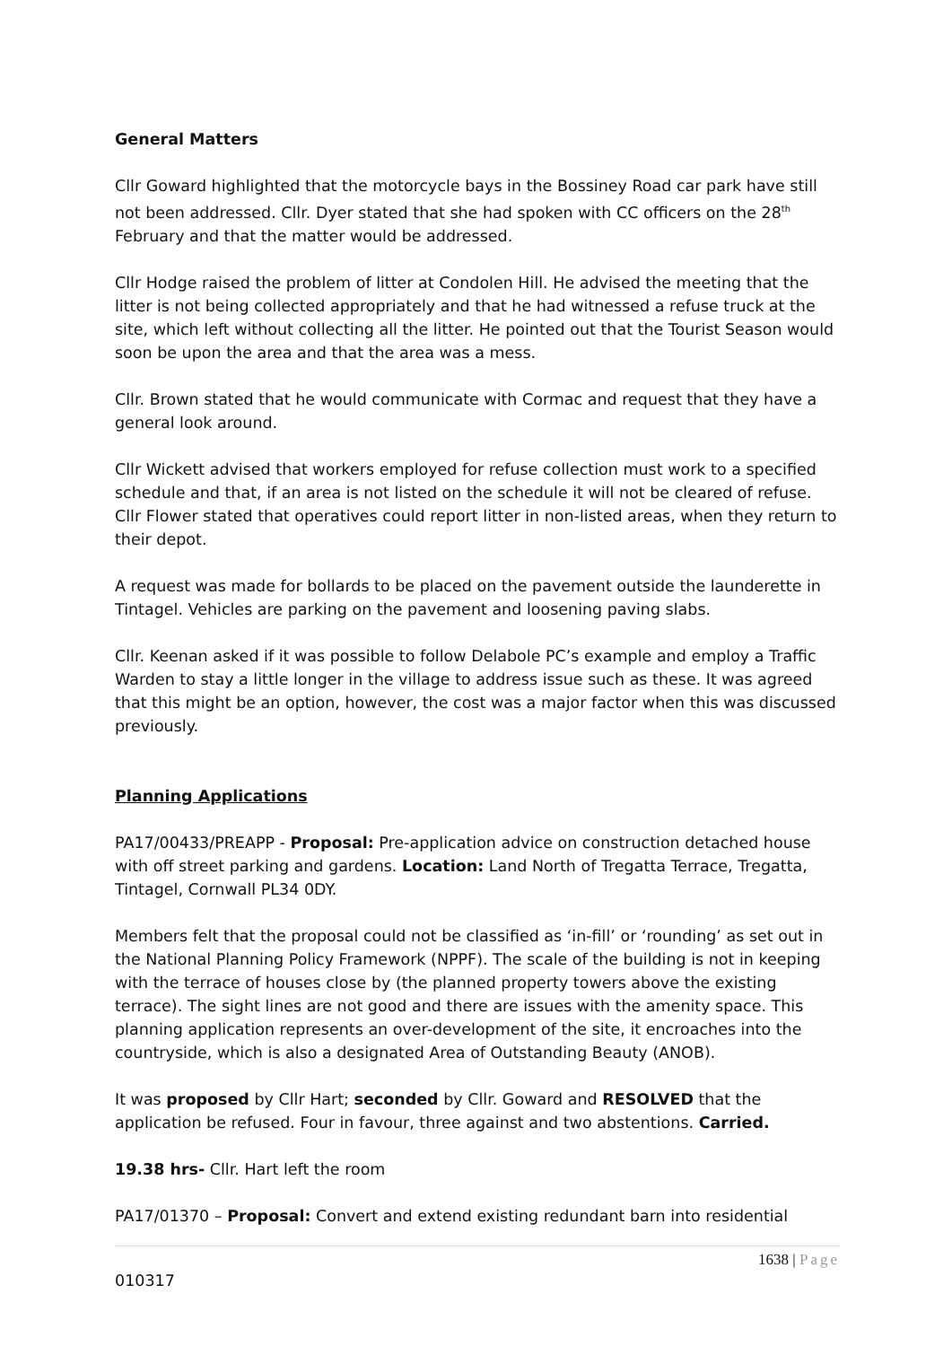General Matters
Cllr Goward highlighted that the motorcycle bays in the Bossiney Road car park have still not been addressed. Cllr. Dyer stated that she had spoken with CC officers on the 28<sup>th</sup> February and that the matter would be addressed.
Cllr Hodge raised the problem of litter at Condolen Hill. He advised the meeting that the litter is not being collected appropriately and that he had witnessed a refuse truck at the site, which left without collecting all the litter. He pointed out that the Tourist Season would soon be upon the area and that the area was a mess.
Cllr. Brown stated that he would communicate with Cormac and request that they have a general look around.
Cllr Wickett advised that workers employed for refuse collection must work to a specified schedule and that, if an area is not listed on the schedule it will not be cleared of refuse. Cllr Flower stated that operatives could report litter in non-listed areas, when they return to their depot.
A request was made for bollards to be placed on the pavement outside the launderette in Tintagel. Vehicles are parking on the pavement and loosening paving slabs.
Cllr. Keenan asked if it was possible to follow Delabole PC’s example and employ a Traffic Warden to stay a little longer in the village to address issue such as these. It was agreed that this might be an option, however, the cost was a major factor when this was discussed previously.
Planning Applications
PA17/00433/PREAPP - Proposal: Pre-application advice on construction detached house with off street parking and gardens. Location: Land North of Tregatta Terrace, Tregatta, Tintagel, Cornwall PL34 0DY.
Members felt that the proposal could not be classified as ‘in-fill’ or ‘rounding’ as set out in the National Planning Policy Framework (NPPF). The scale of the building is not in keeping with the terrace of houses close by (the planned property towers above the existing terrace). The sight lines are not good and there are issues with the amenity space. This planning application represents an over-development of the site, it encroaches into the countryside, which is also a designated Area of Outstanding Beauty (ANOB).
It was proposed by Cllr Hart; seconded by Cllr. Goward and RESOLVED that the application be refused. Four in favour, three against and two abstentions. Carried.
19.38 hrs- Cllr. Hart left the room
PA17/01370 – Proposal: Convert and extend existing redundant barn into residential
1638 | Page
010317